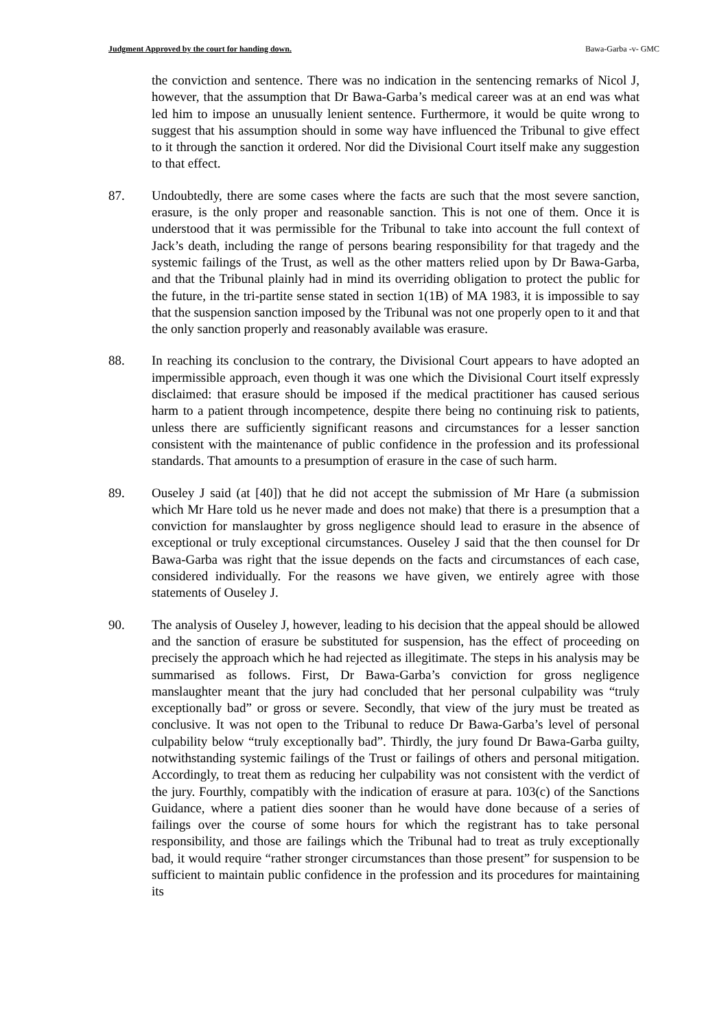Judgment Approved by the court for handing down. Bawa-Garba -v- GMC
the conviction and sentence. There was no indication in the sentencing remarks of Nicol J, however, that the assumption that Dr Bawa-Garba’s medical career was at an end was what led him to impose an unusually lenient sentence. Furthermore, it would be quite wrong to suggest that his assumption should in some way have influenced the Tribunal to give effect to it through the sanction it ordered. Nor did the Divisional Court itself make any suggestion to that effect.
87. Undoubtedly, there are some cases where the facts are such that the most severe sanction, erasure, is the only proper and reasonable sanction. This is not one of them. Once it is understood that it was permissible for the Tribunal to take into account the full context of Jack’s death, including the range of persons bearing responsibility for that tragedy and the systemic failings of the Trust, as well as the other matters relied upon by Dr Bawa-Garba, and that the Tribunal plainly had in mind its overriding obligation to protect the public for the future, in the tri-partite sense stated in section 1(1B) of MA 1983, it is impossible to say that the suspension sanction imposed by the Tribunal was not one properly open to it and that the only sanction properly and reasonably available was erasure.
88. In reaching its conclusion to the contrary, the Divisional Court appears to have adopted an impermissible approach, even though it was one which the Divisional Court itself expressly disclaimed: that erasure should be imposed if the medical practitioner has caused serious harm to a patient through incompetence, despite there being no continuing risk to patients, unless there are sufficiently significant reasons and circumstances for a lesser sanction consistent with the maintenance of public confidence in the profession and its professional standards. That amounts to a presumption of erasure in the case of such harm.
89. Ouseley J said (at [40]) that he did not accept the submission of Mr Hare (a submission which Mr Hare told us he never made and does not make) that there is a presumption that a conviction for manslaughter by gross negligence should lead to erasure in the absence of exceptional or truly exceptional circumstances. Ouseley J said that the then counsel for Dr Bawa-Garba was right that the issue depends on the facts and circumstances of each case, considered individually. For the reasons we have given, we entirely agree with those statements of Ouseley J.
90. The analysis of Ouseley J, however, leading to his decision that the appeal should be allowed and the sanction of erasure be substituted for suspension, has the effect of proceeding on precisely the approach which he had rejected as illegitimate. The steps in his analysis may be summarised as follows. First, Dr Bawa-Garba’s conviction for gross negligence manslaughter meant that the jury had concluded that her personal culpability was “truly exceptionally bad” or gross or severe. Secondly, that view of the jury must be treated as conclusive. It was not open to the Tribunal to reduce Dr Bawa-Garba’s level of personal culpability below “truly exceptionally bad”. Thirdly, the jury found Dr Bawa-Garba guilty, notwithstanding systemic failings of the Trust or failings of others and personal mitigation. Accordingly, to treat them as reducing her culpability was not consistent with the verdict of the jury. Fourthly, compatibly with the indication of erasure at para. 103(c) of the Sanctions Guidance, where a patient dies sooner than he would have done because of a series of failings over the course of some hours for which the registrant has to take personal responsibility, and those are failings which the Tribunal had to treat as truly exceptionally bad, it would require “rather stronger circumstances than those present” for suspension to be sufficient to maintain public confidence in the profession and its procedures for maintaining its